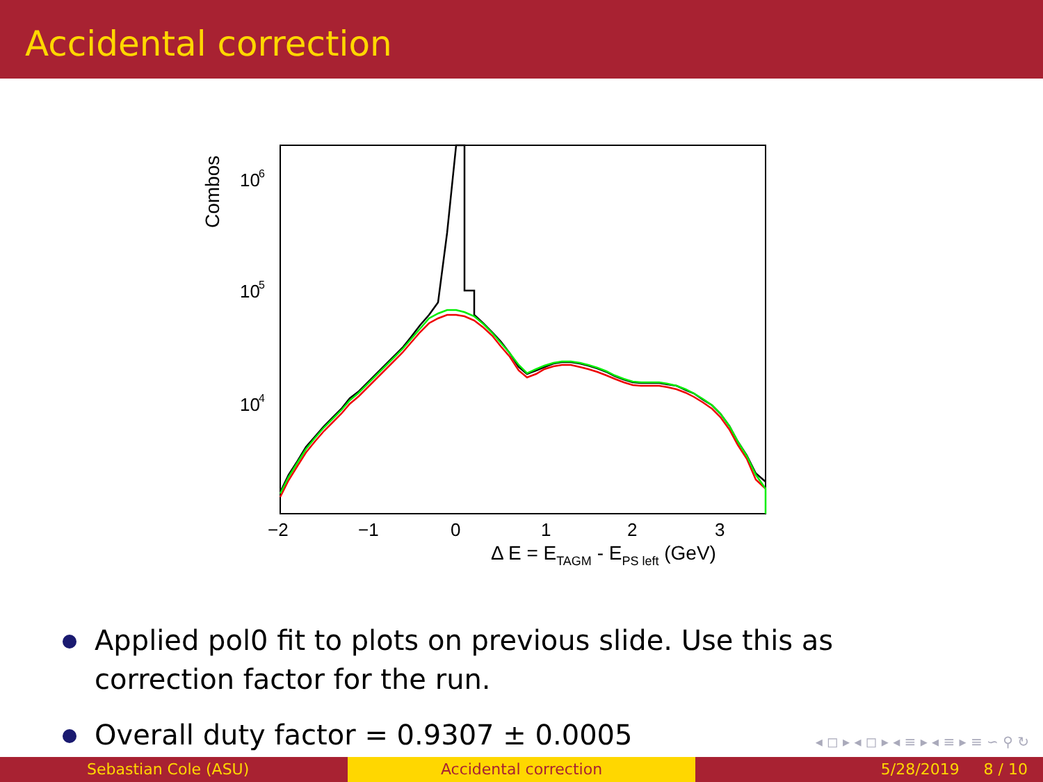Accidental correction
Combos
10
6
10
5
10
4
−2
−1
0
1
2
3
Δ E = ETAGM - EPS left (GeV)
Applied pol0 fit to plots on previous slide. Use this as correction factor for the run.
Overall duty factor = 0.9307 ± 0.0005
◂ ◻ ▸ ◂ ◻ ▸ ◂ ≡ ▸ ◂ ≡ ▸ ≡ ∽ ⚲ ↻
Sebastian Cole (ASU) Accidental correction 5/28/2019 8 / 10